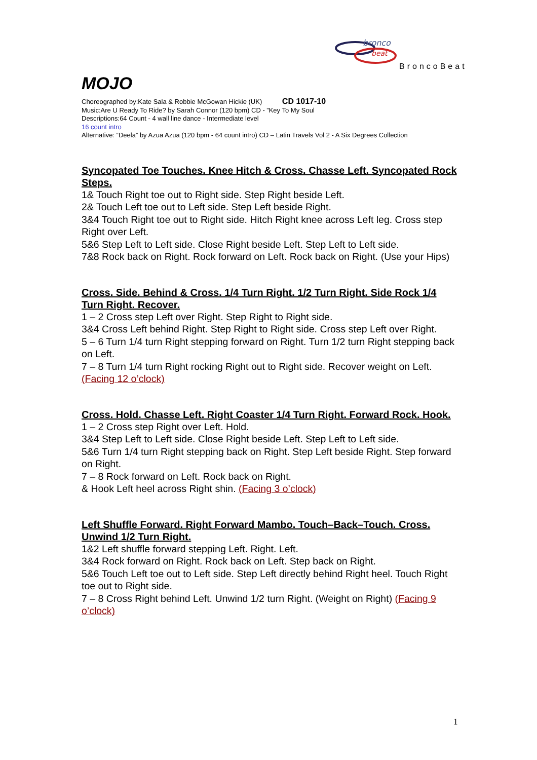bronco
beat
BroncoBeat
MOJO
Choreographed by:Kate Sala & Robbie McGowan Hickie (UK) CD 1017-10
Music:Are U Ready To Ride? by Sarah Connor (120 bpm) CD - ”Key To My Soul
Descriptions:64 Count - 4 wall line dance - Intermediate level
16 count intro
Alternative: “Deela” by Azua Azua (120 bpm - 64 count intro) CD – Latin Travels Vol 2 - A Six Degrees Collection
Syncopated Toe Touches. Knee Hitch & Cross. Chasse Left. Syncopated Rock Steps.
1& Touch Right toe out to Right side. Step Right beside Left.
2& Touch Left toe out to Left side. Step Left beside Right.
3&4 Touch Right toe out to Right side. Hitch Right knee across Left leg. Cross step Right over Left.
5&6 Step Left to Left side. Close Right beside Left. Step Left to Left side.
7&8 Rock back on Right. Rock forward on Left. Rock back on Right. (Use your Hips)
Cross. Side. Behind & Cross. 1/4 Turn Right. 1/2 Turn Right. Side Rock 1/4 Turn Right. Recover.
1 – 2 Cross step Left over Right. Step Right to Right side.
3&4 Cross Left behind Right. Step Right to Right side. Cross step Left over Right.
5 – 6 Turn 1/4 turn Right stepping forward on Right. Turn 1/2 turn Right stepping back on Left.
7 – 8 Turn 1/4 turn Right rocking Right out to Right side. Recover weight on Left. (Facing 12 o’clock)
Cross. Hold. Chasse Left. Right Coaster 1/4 Turn Right. Forward Rock. Hook.
1 – 2 Cross step Right over Left. Hold.
3&4 Step Left to Left side. Close Right beside Left. Step Left to Left side.
5&6 Turn 1/4 turn Right stepping back on Right. Step Left beside Right. Step forward on Right.
7 – 8 Rock forward on Left. Rock back on Right.
& Hook Left heel across Right shin. (Facing 3 o’clock)
Left Shuffle Forward. Right Forward Mambo. Touch–Back–Touch. Cross. Unwind 1/2 Turn Right.
1&2 Left shuffle forward stepping Left. Right. Left.
3&4 Rock forward on Right. Rock back on Left. Step back on Right.
5&6 Touch Left toe out to Left side. Step Left directly behind Right heel. Touch Right toe out to Right side.
7 – 8 Cross Right behind Left. Unwind 1/2 turn Right. (Weight on Right) (Facing 9 o’clock)
1